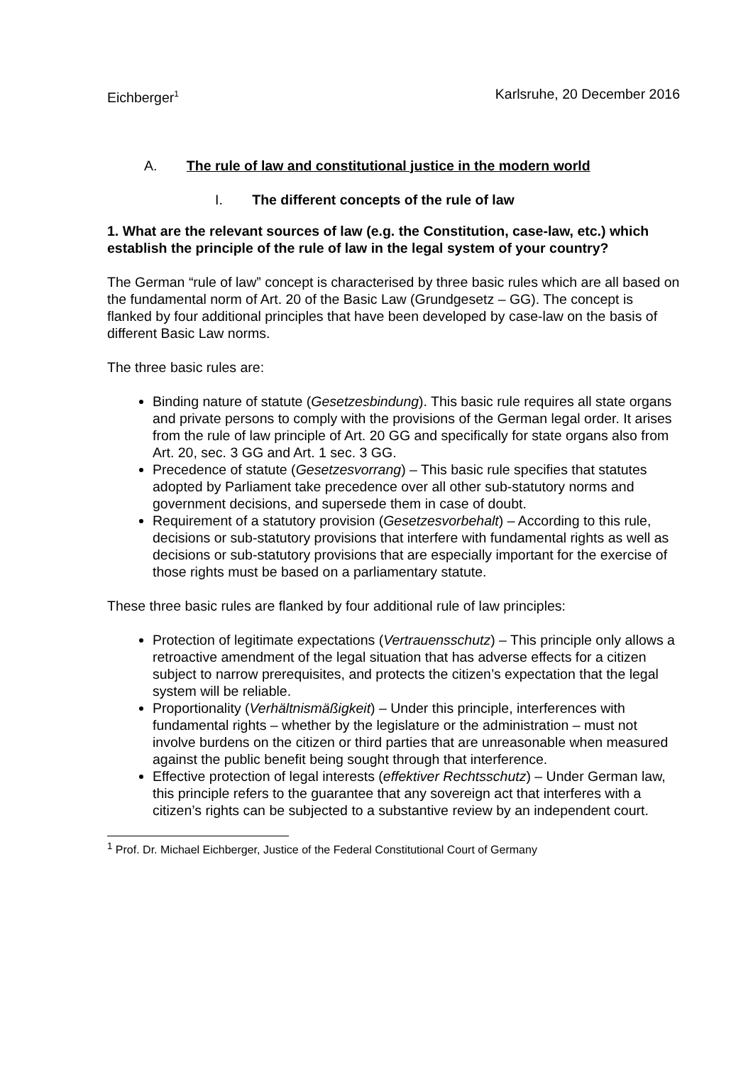Eichberger<sup>1</sup> Karlsruhe, 20 December 2016
A. The rule of law and constitutional justice in the modern world
I. The different concepts of the rule of law
1. What are the relevant sources of law (e.g. the Constitution, case-law, etc.) which establish the principle of the rule of law in the legal system of your country?
The German “rule of law” concept is characterised by three basic rules which are all based on the fundamental norm of Art. 20 of the Basic Law (Grundgesetz – GG). The concept is flanked by four additional principles that have been developed by case-law on the basis of different Basic Law norms.
The three basic rules are:
Binding nature of statute (Gesetzesbindung). This basic rule requires all state organs and private persons to comply with the provisions of the German legal order. It arises from the rule of law principle of Art. 20 GG and specifically for state organs also from Art. 20, sec. 3 GG and Art. 1 sec. 3 GG.
Precedence of statute (Gesetzesvorrang) – This basic rule specifies that statutes adopted by Parliament take precedence over all other sub-statutory norms and government decisions, and supersede them in case of doubt.
Requirement of a statutory provision (Gesetzesvorbehalt) – According to this rule, decisions or sub-statutory provisions that interfere with fundamental rights as well as decisions or sub-statutory provisions that are especially important for the exercise of those rights must be based on a parliamentary statute.
These three basic rules are flanked by four additional rule of law principles:
Protection of legitimate expectations (Vertrauensschutz) – This principle only allows a retroactive amendment of the legal situation that has adverse effects for a citizen subject to narrow prerequisites, and protects the citizen’s expectation that the legal system will be reliable.
Proportionality (Verhältnismäßigkeit) – Under this principle, interferences with fundamental rights – whether by the legislature or the administration – must not involve burdens on the citizen or third parties that are unreasonable when measured against the public benefit being sought through that interference.
Effective protection of legal interests (effektiver Rechtsschutz) – Under German law, this principle refers to the guarantee that any sovereign act that interferes with a citizen’s rights can be subjected to a substantive review by an independent court.
<sup>1</sup> Prof. Dr. Michael Eichberger, Justice of the Federal Constitutional Court of Germany